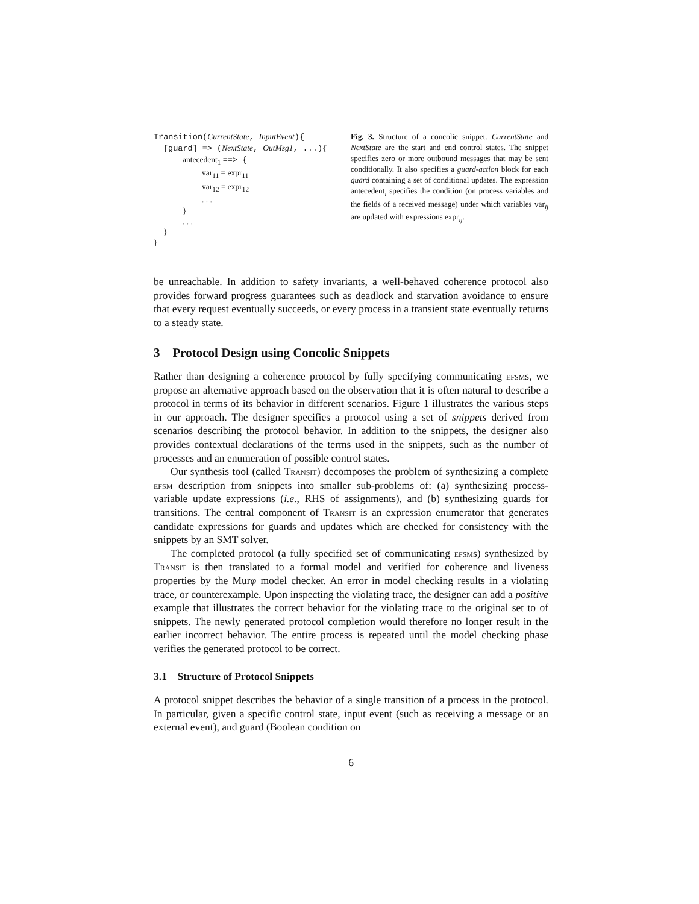Transition(CurrentState, InputEvent){
[guard] => (NextState, OutMsg1, ...){
antecedent<sub>1</sub> ==> {
var<sub>11</sub> = expr<sub>11</sub>
var<sub>12</sub> = expr<sub>12</sub>
. . .
}
. . .
}
}
Fig. 3. Structure of a concolic snippet. CurrentState and NextState are the start and end control states. The snippet specifies zero or more outbound messages that may be sent conditionally. It also specifies a guard-action block for each guard containing a set of conditional updates. The expression antecedent<sub>i</sub> specifies the condition (on process variables and the fields of a received message) under which variables var<sub>ij</sub> are updated with expressions expr<sub>ij</sub>.
be unreachable. In addition to safety invariants, a well-behaved coherence protocol also provides forward progress guarantees such as deadlock and starvation avoidance to ensure that every request eventually succeeds, or every process in a transient state eventually returns to a steady state.
3 Protocol Design using Concolic Snippets
Rather than designing a coherence protocol by fully specifying communicating efsms, we propose an alternative approach based on the observation that it is often natural to describe a protocol in terms of its behavior in different scenarios. Figure 1 illustrates the various steps in our approach. The designer specifies a protocol using a set of snippets derived from scenarios describing the protocol behavior. In addition to the snippets, the designer also provides contextual declarations of the terms used in the snippets, such as the number of processes and an enumeration of possible control states.
Our synthesis tool (called Transit) decomposes the problem of synthesizing a complete efsm description from snippets into smaller sub-problems of: (a) synthesizing process-variable update expressions (i.e., RHS of assignments), and (b) synthesizing guards for transitions. The central component of Transit is an expression enumerator that generates candidate expressions for guards and updates which are checked for consistency with the snippets by an SMT solver.
The completed protocol (a fully specified set of communicating efsms) synthesized by Transit is then translated to a formal model and verified for coherence and liveness properties by the Murφ model checker. An error in model checking results in a violating trace, or counterexample. Upon inspecting the violating trace, the designer can add a positive example that illustrates the correct behavior for the violating trace to the original set to of snippets. The newly generated protocol completion would therefore no longer result in the earlier incorrect behavior. The entire process is repeated until the model checking phase verifies the generated protocol to be correct.
3.1 Structure of Protocol Snippets
A protocol snippet describes the behavior of a single transition of a process in the protocol. In particular, given a specific control state, input event (such as receiving a message or an external event), and guard (Boolean condition on
6